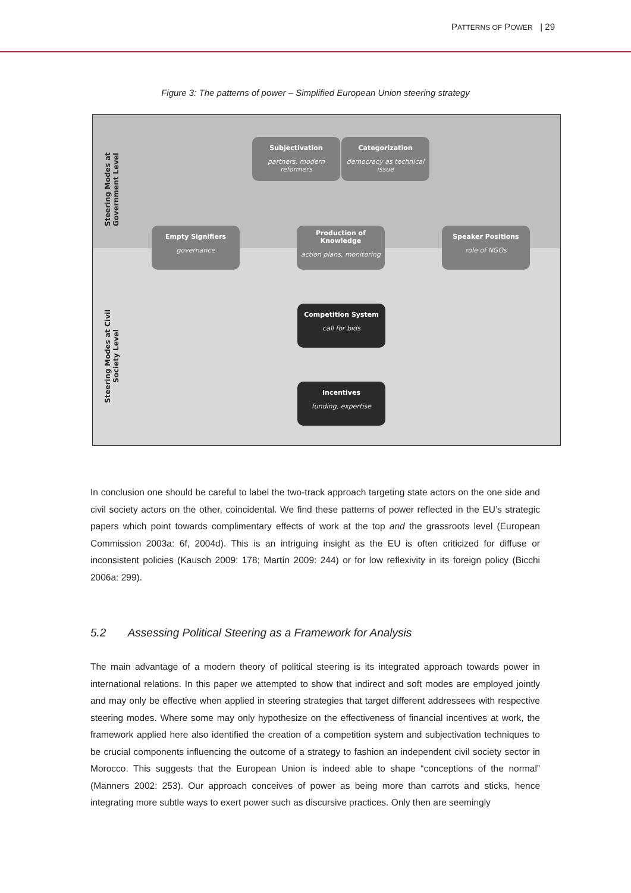PATTERNS OF POWER | 29
Figure 3: The patterns of power – Simplified European Union steering strategy
Steering Modes at Government Level
Steering Modes at Civil Society Level
Subjectivation
partners, modern reformers
Categorization
democracy as technical issue
Empty Signifiers
governance
Production of Knowledge
action plans, monitoring
Speaker Positions
role of NGOs
Competition System
call for bids
Incentives
funding, expertise
In conclusion one should be careful to label the two-track approach targeting state actors on the one side and civil society actors on the other, coincidental. We find these patterns of power reflected in the EU’s strategic papers which point towards complimentary effects of work at the top and the grassroots level (European Commission 2003a: 6f, 2004d). This is an intriguing insight as the EU is often criticized for diffuse or inconsistent policies (Kausch 2009: 178; Martín 2009: 244) or for low reflexivity in its foreign policy (Bicchi 2006a: 299).
5.2 Assessing Political Steering as a Framework for Analysis
The main advantage of a modern theory of political steering is its integrated approach towards power in international relations. In this paper we attempted to show that indirect and soft modes are employed jointly and may only be effective when applied in steering strategies that target different addressees with respective steering modes. Where some may only hypothesize on the effectiveness of financial incentives at work, the framework applied here also identified the creation of a competition system and subjectivation techniques to be crucial components influencing the outcome of a strategy to fashion an independent civil society sector in Morocco. This suggests that the European Union is indeed able to shape “conceptions of the normal” (Manners 2002: 253). Our approach conceives of power as being more than carrots and sticks, hence integrating more subtle ways to exert power such as discursive practices. Only then are seemingly